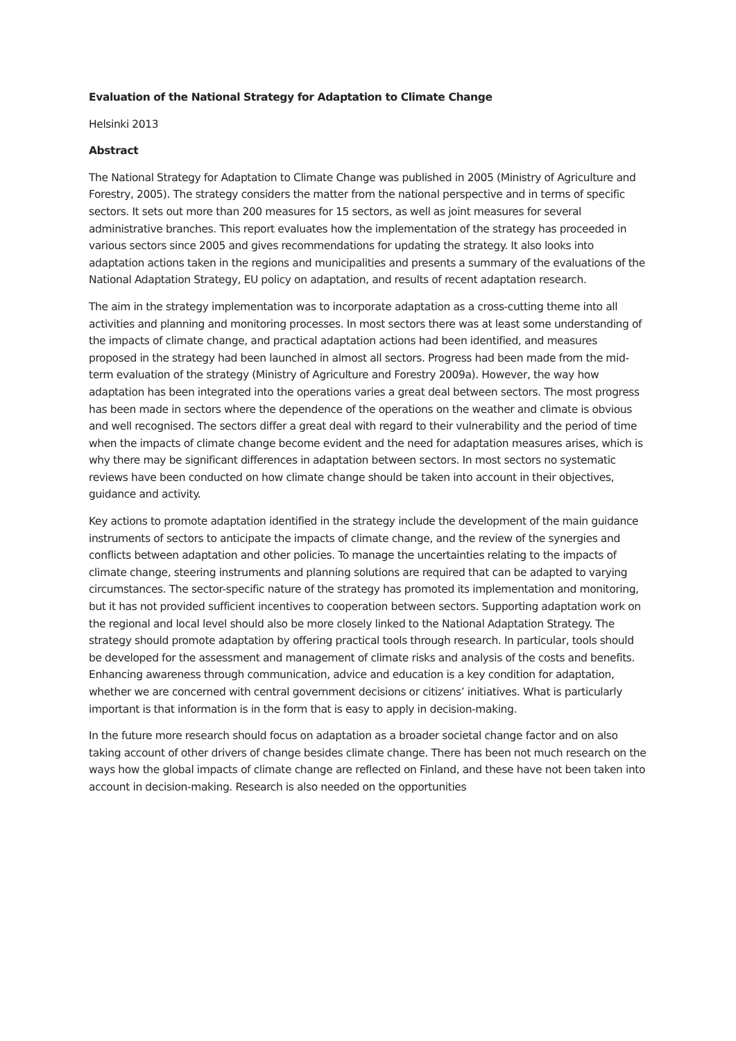Evaluation of the National Strategy for Adaptation to Climate Change
Helsinki 2013
Abstract
The National Strategy for Adaptation to Climate Change was published in 2005 (Ministry of Agriculture and Forestry, 2005). The strategy considers the matter from the national perspective and in terms of specific sectors. It sets out more than 200 measures for 15 sectors, as well as joint measures for several administrative branches. This report evaluates how the implementation of the strategy has proceeded in various sectors since 2005 and gives recommendations for updating the strategy. It also looks into adaptation actions taken in the regions and municipalities and presents a summary of the evaluations of the National Adaptation Strategy, EU policy on adaptation, and results of recent adaptation research.
The aim in the strategy implementation was to incorporate adaptation as a cross-cutting theme into all activities and planning and monitoring processes. In most sectors there was at least some understanding of the impacts of climate change, and practical adaptation actions had been identified, and measures proposed in the strategy had been launched in almost all sectors. Progress had been made from the mid-term evaluation of the strategy (Ministry of Agriculture and Forestry 2009a). However, the way how adaptation has been integrated into the operations varies a great deal between sectors. The most progress has been made in sectors where the dependence of the operations on the weather and climate is obvious and well recognised. The sectors differ a great deal with regard to their vulnerability and the period of time when the impacts of climate change become evident and the need for adaptation measures arises, which is why there may be significant differences in adaptation between sectors. In most sectors no systematic reviews have been conducted on how climate change should be taken into account in their objectives, guidance and activity.
Key actions to promote adaptation identified in the strategy include the development of the main guidance instruments of sectors to anticipate the impacts of climate change, and the review of the synergies and conflicts between adaptation and other policies. To manage the uncertainties relating to the impacts of climate change, steering instruments and planning solutions are required that can be adapted to varying circumstances. The sector-specific nature of the strategy has promoted its implementation and monitoring, but it has not provided sufficient incentives to cooperation between sectors. Supporting adaptation work on the regional and local level should also be more closely linked to the National Adaptation Strategy. The strategy should promote adaptation by offering practical tools through research. In particular, tools should be developed for the assessment and management of climate risks and analysis of the costs and benefits. Enhancing awareness through communication, advice and education is a key condition for adaptation, whether we are concerned with central government decisions or citizens’ initiatives. What is particularly important is that information is in the form that is easy to apply in decision-making.
In the future more research should focus on adaptation as a broader societal change factor and on also taking account of other drivers of change besides climate change. There has been not much research on the ways how the global impacts of climate change are reflected on Finland, and these have not been taken into account in decision-making. Research is also needed on the opportunities